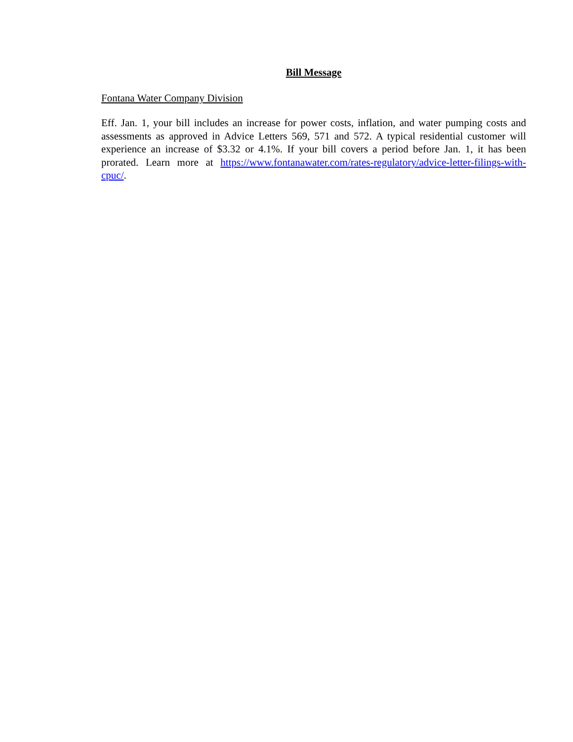Bill Message
Fontana Water Company Division
Eff. Jan. 1, your bill includes an increase for power costs, inflation, and water pumping costs and assessments as approved in Advice Letters 569, 571 and 572. A typical residential customer will experience an increase of $3.32 or 4.1%. If your bill covers a period before Jan. 1, it has been prorated. Learn more at https://www.fontanawater.com/rates-regulatory/advice-letter-filings-with-cpuc/.